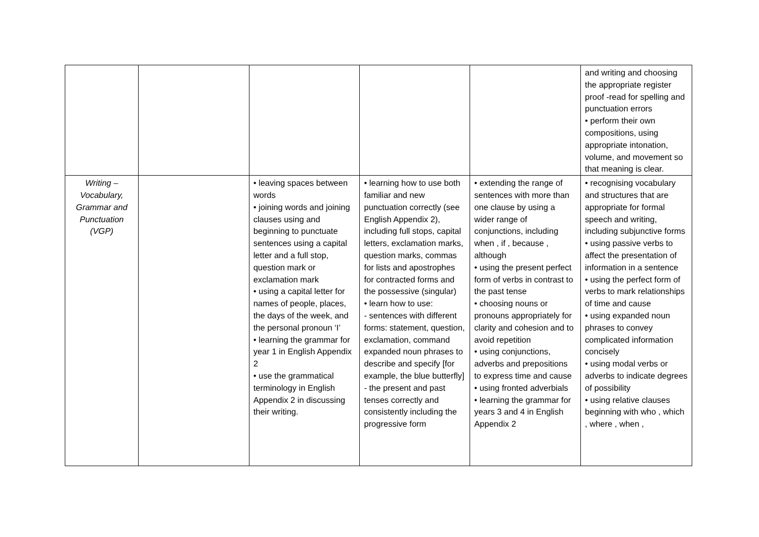| | | | | | and writing and choosing the appropriate register proof -read for spelling and punctuation errors • perform their own compositions, using appropriate intonation, volume, and movement so that meaning is clear. |
| Writing – Vocabulary, Grammar and Punctuation (VGP) | | • leaving spaces between words • joining words and joining clauses using and beginning to punctuate sentences using a capital letter and a full stop, question mark or exclamation mark • using a capital letter for names of people, places, the days of the week, and the personal pronoun ‘I’ • learning the grammar for year 1 in English Appendix 2 • use the grammatical terminology in English Appendix 2 in discussing their writing. | • learning how to use both familiar and new punctuation correctly (see English Appendix 2), including full stops, capital letters, exclamation marks, question marks, commas for lists and apostrophes for contracted forms and the possessive (singular) • learn how to use: - sentences with different forms: statement, question, exclamation, command expanded noun phrases to describe and specify [for example, the blue butterfly] - the present and past tenses correctly and consistently including the progressive form | • extending the range of sentences with more than one clause by using a wider range of conjunctions, including when , if , because , although • using the present perfect form of verbs in contrast to the past tense • choosing nouns or pronouns appropriately for clarity and cohesion and to avoid repetition • using conjunctions, adverbs and prepositions to express time and cause • using fronted adverbials • learning the grammar for years 3 and 4 in English Appendix 2 | • recognising vocabulary and structures that are appropriate for formal speech and writing, including subjunctive forms • using passive verbs to affect the presentation of information in a sentence • using the perfect form of verbs to mark relationships of time and cause • using expanded noun phrases to convey complicated information concisely • using modal verbs or adverbs to indicate degrees of possibility • using relative clauses beginning with who , which , where , when , |